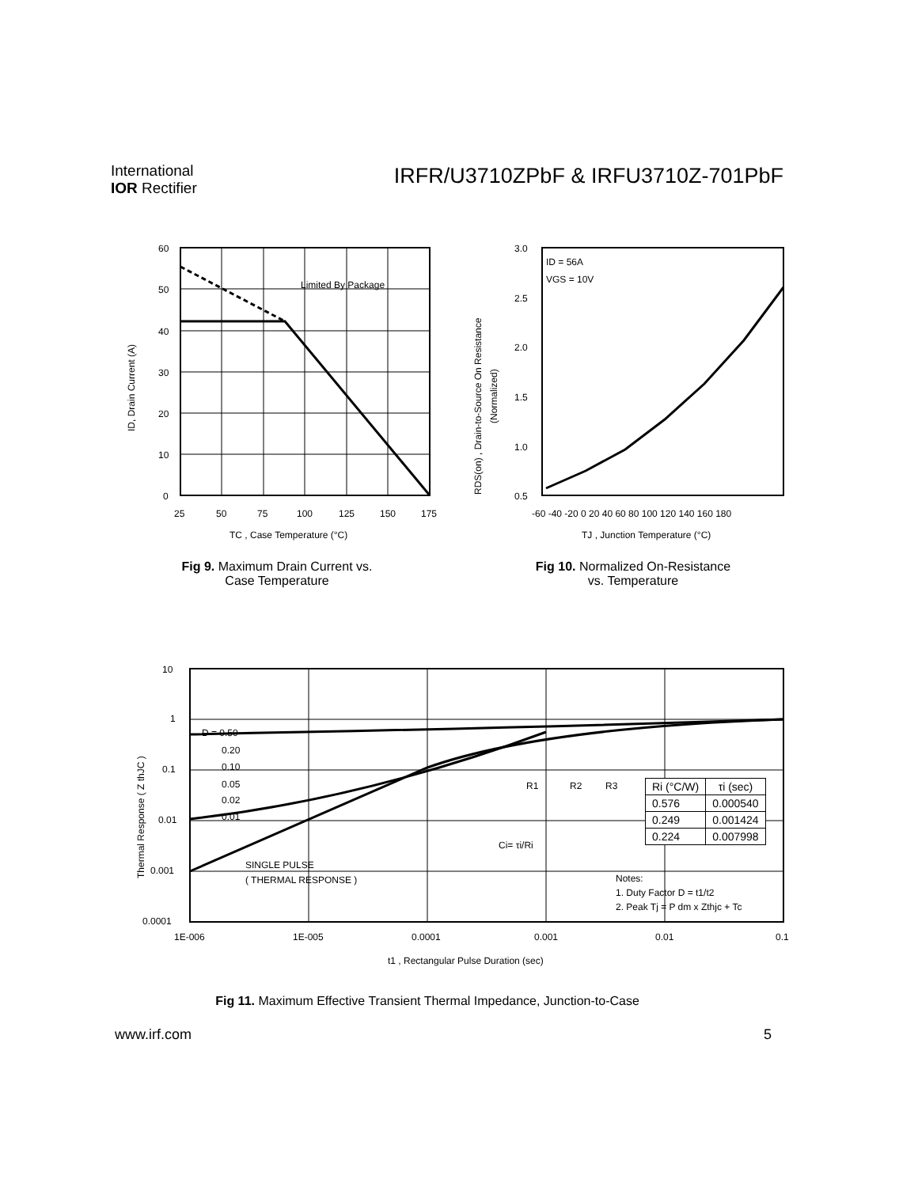International
IOR Rectifier
IRFR/U3710ZPbF & IRFU3710Z-701PbF
Limited By Package
60
50
40
30
20
10
0
25
50
75
100
125
150
175
TC , Case Temperature (°C)
ID, Drain Current (A)
Fig 9. Maximum Drain Current vs.
Case Temperature
ID = 56A
VGS = 10V
3.0
2.5
2.0
1.5
1.0
0.5
-60 -40 -20 0 20 40 60 80 100 120 140 160 180
TJ , Junction Temperature (°C)
RDS(on) , Drain-to-Source On Resistance
(Normalized)
Fig 10. Normalized On-Resistance
vs. Temperature
10
1
0.1
0.01
0.001
0.0001
1E-006
1E-005
0.0001
0.001
0.01
0.1
t1 , Rectangular Pulse Duration (sec)
Thermal Response ( Z thJC )
D = 0.50
0.20
0.10
0.05
0.02
0.01
SINGLE PULSE
( THERMAL RESPONSE )
R1
R2
R3
Ci= τi/Ri
Notes:
1. Duty Factor D = t1/t2
2. Peak Tj = P dm x Zthjc + Tc
| Ri (°C/W) | τi (sec) |
| --- | --- |
| 0.576 | 0.000540 |
| 0.249 | 0.001424 |
| 0.224 | 0.007998 |
Fig 11. Maximum Effective Transient Thermal Impedance, Junction-to-Case
www.irf.com 5